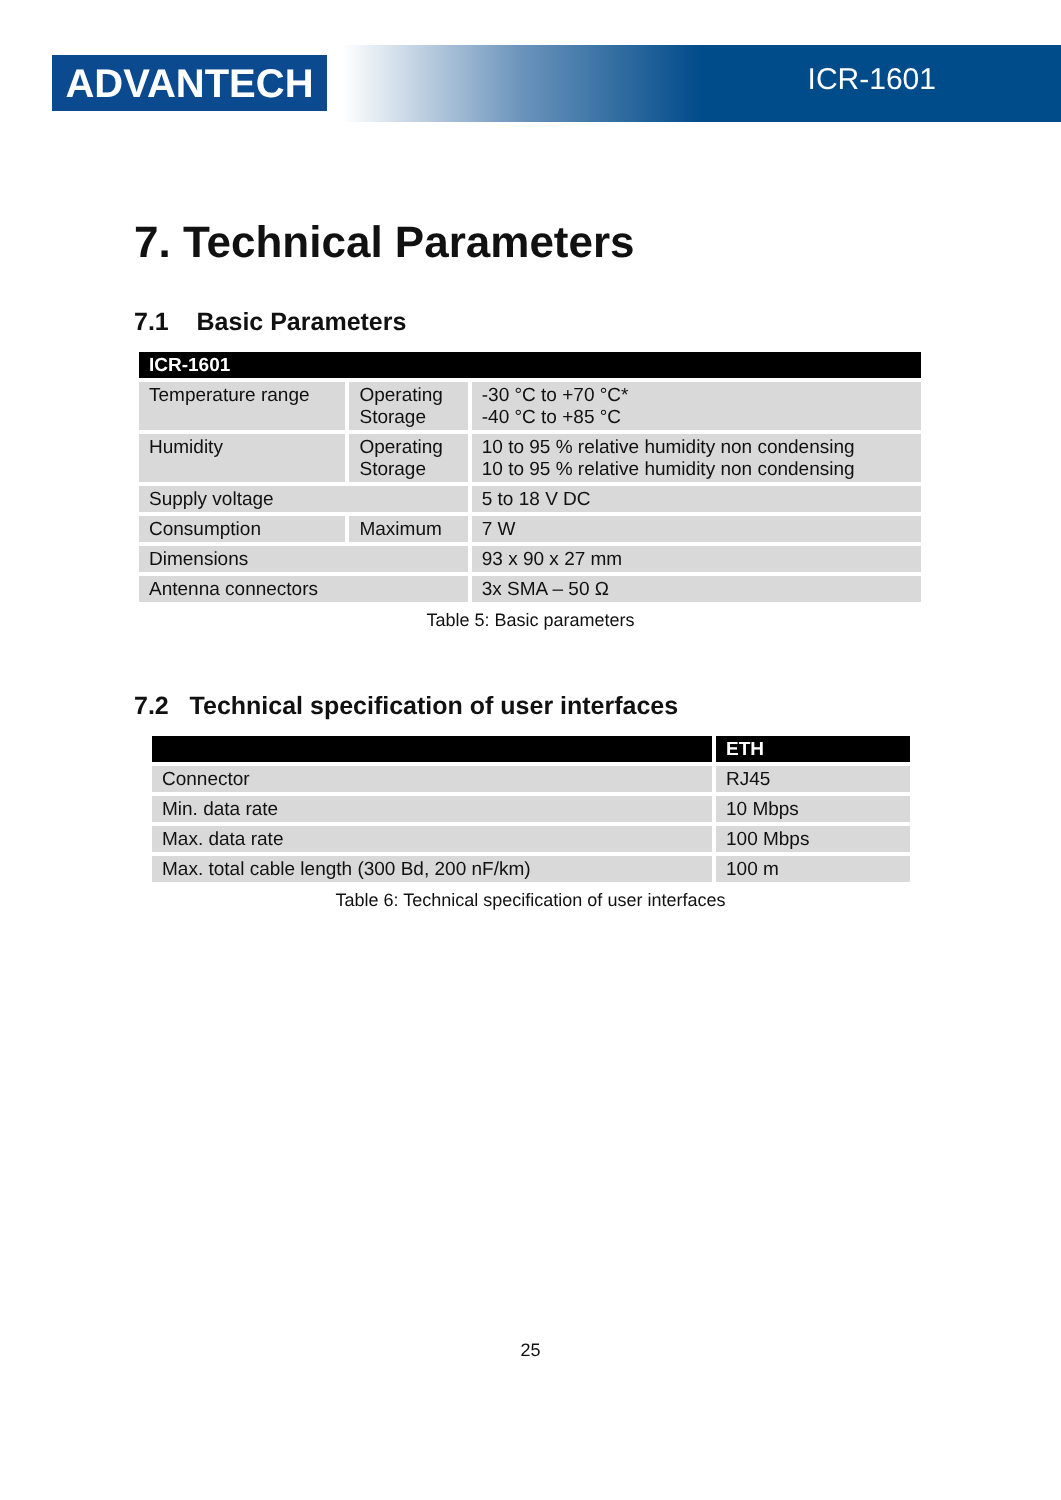ADVANTECH ICR-1601
7. Technical Parameters
7.1 Basic Parameters
| ICR-1601 | | |
| --- | --- | --- |
| Temperature range | Operating Storage | -30 °C to +70 °C* -40 °C to +85 °C |
| Humidity | Operating Storage | 10 to 95 % relative humidity non condensing 10 to 95 % relative humidity non condensing |
| Supply voltage | | 5 to 18 V DC |
| Consumption | Maximum | 7 W |
| Dimensions | | 93 x 90 x 27 mm |
| Antenna connectors | | 3x SMA – 50 Ω |
Table 5: Basic parameters
7.2 Technical specification of user interfaces
| | ETH |
| --- | --- |
| Connector | RJ45 |
| Min. data rate | 10 Mbps |
| Max. data rate | 100 Mbps |
| Max. total cable length (300 Bd, 200 nF/km) | 100 m |
Table 6: Technical specification of user interfaces
25